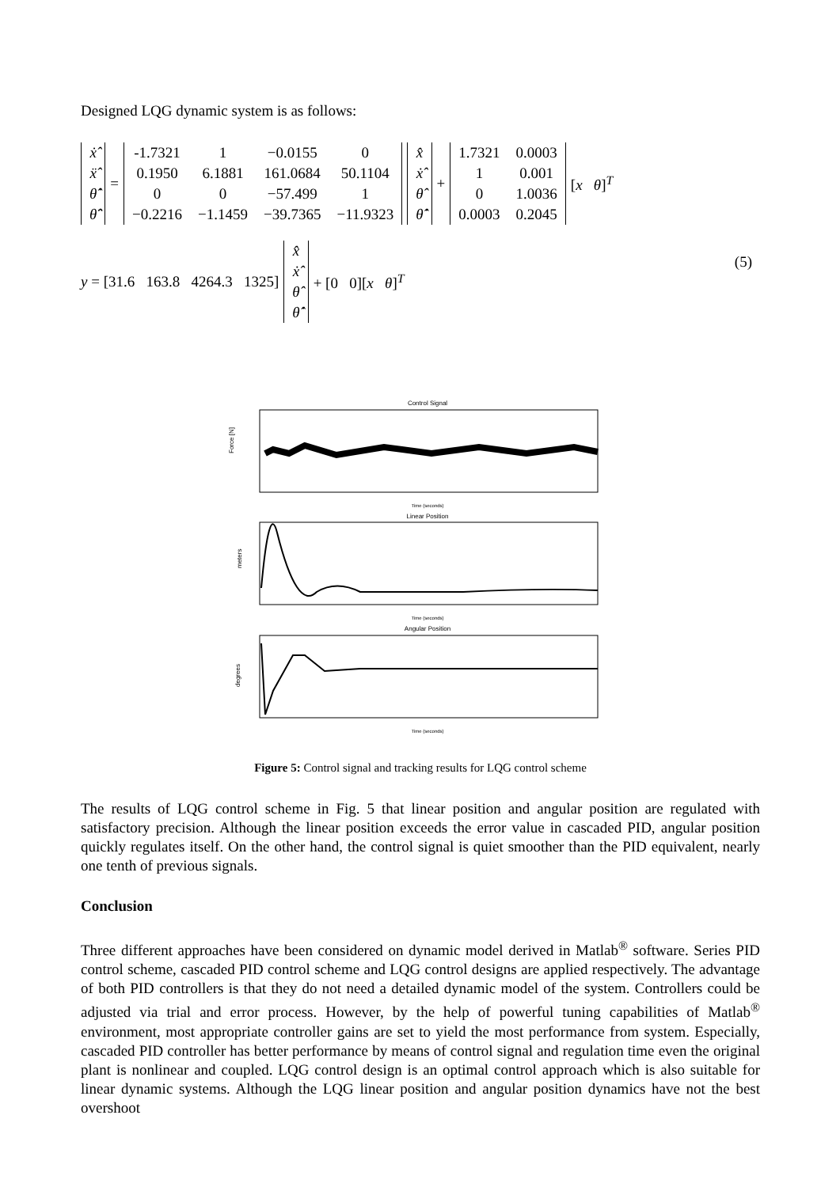Designed LQG dynamic system is as follows:
| ẋ̂ |
| ẍ̂ |
| θ̇̂ |
| θ̈̂ |
=
| -1.7321 | 1 | −0.0155 | 0 |
| 0.1950 | 6.1881 | 161.0684 | 50.1104 |
| 0 | 0 | −57.499 | 1 |
| −0.2216 | −1.1459 | −39.7365 | −11.9323 |
| x̂ |
| ẋ̂ |
| θ̂ |
| θ̇̂ |
+
| 1.7321 | 0.0003 |
| 1 | 0.001 |
| 0 | 1.0036 |
| 0.0003 | 0.2045 |
[x θ]<sup>T</sup>
(5)
y = [31.6 163.8 4264.3 1325]
| x̂ |
| ẋ̂ |
| θ̂ |
| θ̇̂ |
+ [0 0][x θ]<sup>T</sup>
Control Signal
Time (seconds)
Linear Position
Time (seconds)
Angular Position
Time (seconds)
Force [N]
meters
degrees
Figure 5: Control signal and tracking results for LQG control scheme
The results of LQG control scheme in Fig. 5 that linear position and angular position are regulated with satisfactory precision. Although the linear position exceeds the error value in cascaded PID, angular position quickly regulates itself. On the other hand, the control signal is quiet smoother than the PID equivalent, nearly one tenth of previous signals.
Conclusion
Three different approaches have been considered on dynamic model derived in Matlab<sup>®</sup> software. Series PID control scheme, cascaded PID control scheme and LQG control designs are applied respectively. The advantage of both PID controllers is that they do not need a detailed dynamic model of the system. Controllers could be adjusted via trial and error process. However, by the help of powerful tuning capabilities of Matlab<sup>®</sup> environment, most appropriate controller gains are set to yield the most performance from system. Especially, cascaded PID controller has better performance by means of control signal and regulation time even the original plant is nonlinear and coupled. LQG control design is an optimal control approach which is also suitable for linear dynamic systems. Although the LQG linear position and angular position dynamics have not the best overshoot